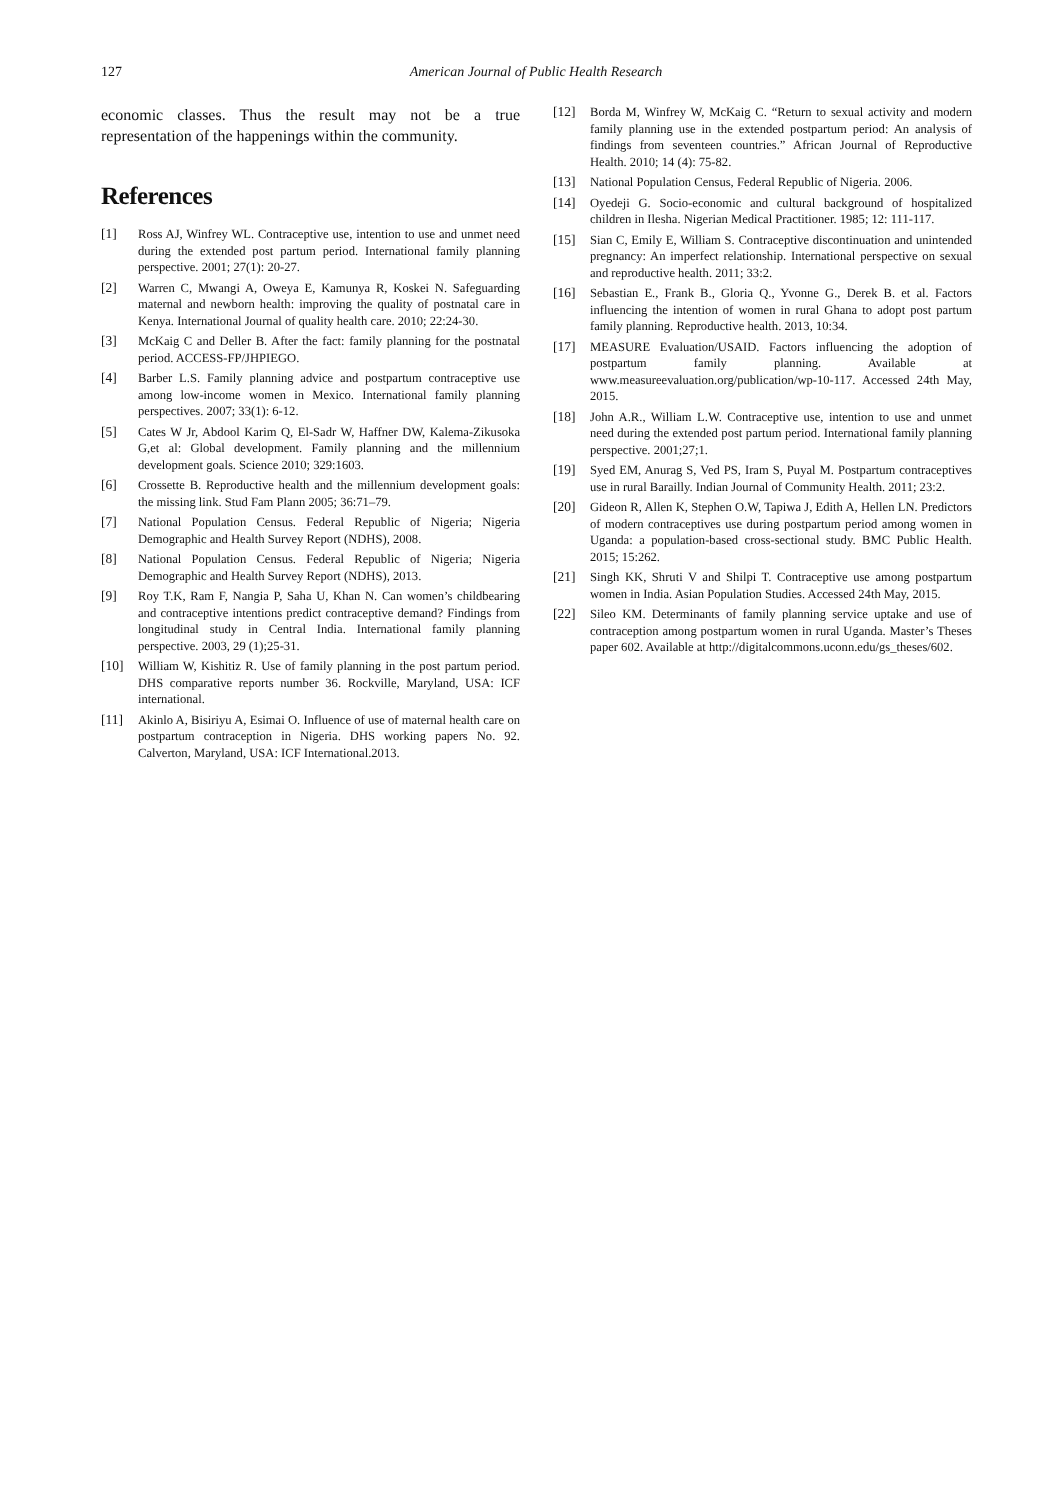127 American Journal of Public Health Research
economic classes. Thus the result may not be a true representation of the happenings within the community.
References
[1] Ross AJ, Winfrey WL. Contraceptive use, intention to use and unmet need during the extended post partum period. International family planning perspective. 2001; 27(1): 20-27.
[2] Warren C, Mwangi A, Oweya E, Kamunya R, Koskei N. Safeguarding maternal and newborn health: improving the quality of postnatal care in Kenya. International Journal of quality health care. 2010; 22:24-30.
[3] McKaig C and Deller B. After the fact: family planning for the postnatal period. ACCESS-FP/JHPIEGO.
[4] Barber L.S. Family planning advice and postpartum contraceptive use among low-income women in Mexico. International family planning perspectives. 2007; 33(1): 6-12.
[5] Cates W Jr, Abdool Karim Q, El-Sadr W, Haffner DW, Kalema-Zikusoka G,et al: Global development. Family planning and the millennium development goals. Science 2010; 329:1603.
[6] Crossette B. Reproductive health and the millennium development goals: the missing link. Stud Fam Plann 2005; 36:71–79.
[7] National Population Census. Federal Republic of Nigeria; Nigeria Demographic and Health Survey Report (NDHS), 2008.
[8] National Population Census. Federal Republic of Nigeria; Nigeria Demographic and Health Survey Report (NDHS), 2013.
[9] Roy T.K, Ram F, Nangia P, Saha U, Khan N. Can women’s childbearing and contraceptive intentions predict contraceptive demand? Findings from longitudinal study in Central India. International family planning perspective. 2003, 29 (1);25-31.
[10] William W, Kishitiz R. Use of family planning in the post partum period. DHS comparative reports number 36. Rockville, Maryland, USA: ICF international.
[11] Akinlo A, Bisiriyu A, Esimai O. Influence of use of maternal health care on postpartum contraception in Nigeria. DHS working papers No. 92. Calverton, Maryland, USA: ICF International.2013.
[12] Borda M, Winfrey W, McKaig C. “Return to sexual activity and modern family planning use in the extended postpartum period: An analysis of findings from seventeen countries.” African Journal of Reproductive Health. 2010; 14 (4): 75-82.
[13] National Population Census, Federal Republic of Nigeria. 2006.
[14] Oyedeji G. Socio-economic and cultural background of hospitalized children in Ilesha. Nigerian Medical Practitioner. 1985; 12: 111-117.
[15] Sian C, Emily E, William S. Contraceptive discontinuation and unintended pregnancy: An imperfect relationship. International perspective on sexual and reproductive health. 2011; 33:2.
[16] Sebastian E., Frank B., Gloria Q., Yvonne G., Derek B. et al. Factors influencing the intention of women in rural Ghana to adopt post partum family planning. Reproductive health. 2013, 10:34.
[17] MEASURE Evaluation/USAID. Factors influencing the adoption of postpartum family planning. Available at www.measureevaluation.org/publication/wp-10-117. Accessed 24th May, 2015.
[18] John A.R., William L.W. Contraceptive use, intention to use and unmet need during the extended post partum period. International family planning perspective. 2001;27;1.
[19] Syed EM, Anurag S, Ved PS, Iram S, Puyal M. Postpartum contraceptives use in rural Barailly. Indian Journal of Community Health. 2011; 23:2.
[20] Gideon R, Allen K, Stephen O.W, Tapiwa J, Edith A, Hellen LN. Predictors of modern contraceptives use during postpartum period among women in Uganda: a population-based cross-sectional study. BMC Public Health. 2015; 15:262.
[21] Singh KK, Shruti V and Shilpi T. Contraceptive use among postpartum women in India. Asian Population Studies. Accessed 24th May, 2015.
[22] Sileo KM. Determinants of family planning service uptake and use of contraception among postpartum women in rural Uganda. Master’s Theses paper 602. Available at http://digitalcommons.uconn.edu/gs_theses/602.